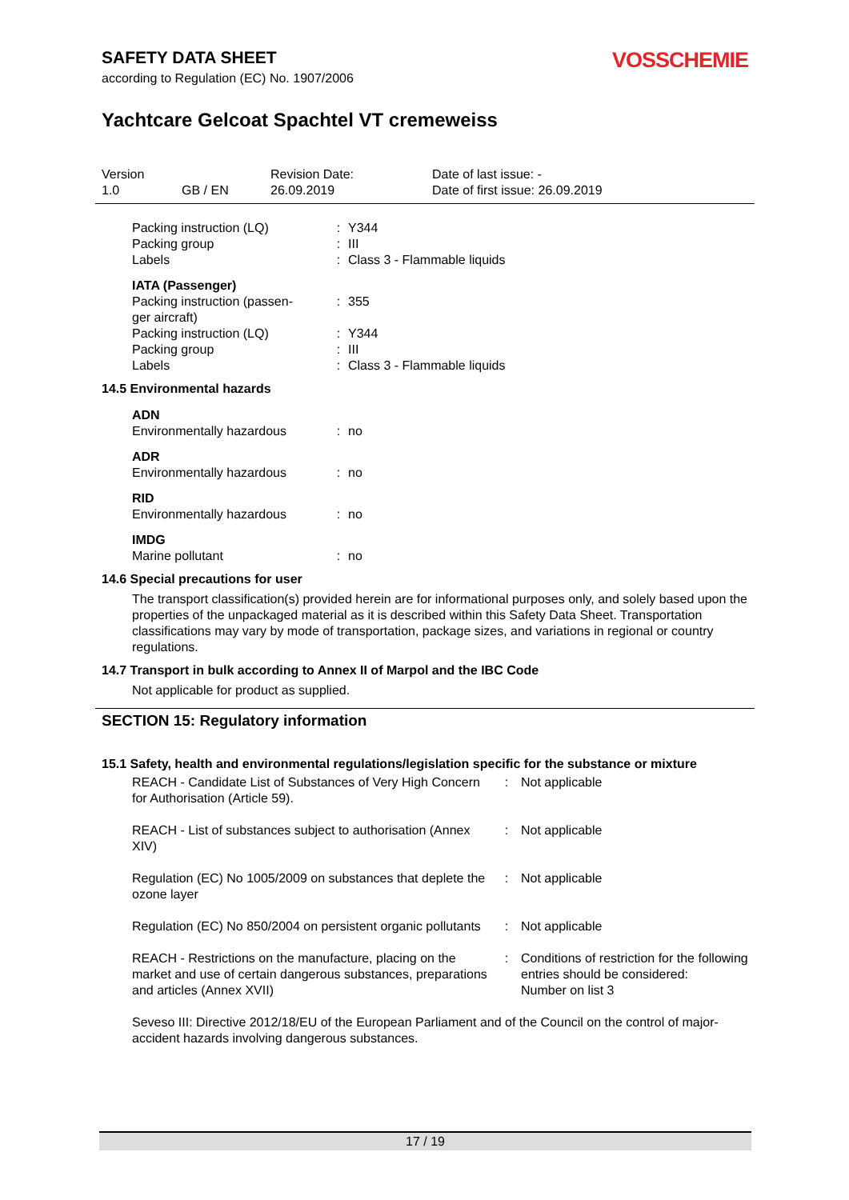VOSSCHEMIE
SAFETY DATA SHEET
according to Regulation (EC) No. 1907/2006
Yachtcare Gelcoat Spachtel VT cremeweiss
| Version 1.0 | GB / EN | Revision Date: 26.09.2019 | Date of last issue: - Date of first issue: 26.09.2019 |
| Packing instruction (LQ) | : | Y344 |
| Packing group | : | III |
| Labels | : | Class 3 - Flammable liquids |
| IATA (Passenger) | | |
| Packing instruction (passen- ger aircraft) | : | 355 |
| Packing instruction (LQ) | : | Y344 |
| Packing group | : | III |
| Labels | : | Class 3 - Flammable liquids |
14.5 Environmental hazards
| ADN | | |
| Environmentally hazardous | : | no |
| ADR | | |
| Environmentally hazardous | : | no |
| RID | | |
| Environmentally hazardous | : | no |
| IMDG | | |
| Marine pollutant | : | no |
14.6 Special precautions for user
The transport classification(s) provided herein are for informational purposes only, and solely based upon the properties of the unpackaged material as it is described within this Safety Data Sheet. Transportation classifications may vary by mode of transportation, package sizes, and variations in regional or country regulations.
14.7 Transport in bulk according to Annex II of Marpol and the IBC Code
Not applicable for product as supplied.
SECTION 15: Regulatory information
15.1 Safety, health and environmental regulations/legislation specific for the substance or mixture
| REACH - Candidate List of Substances of Very High Concern for Authorisation (Article 59). | : | Not applicable |
| REACH - List of substances subject to authorisation (Annex XIV) | : | Not applicable |
| Regulation (EC) No 1005/2009 on substances that deplete the ozone layer | : | Not applicable |
| Regulation (EC) No 850/2004 on persistent organic pollutants | : | Not applicable |
| REACH - Restrictions on the manufacture, placing on the market and use of certain dangerous substances, preparations and articles (Annex XVII) | : | Conditions of restriction for the following entries should be considered: Number on list 3 |
Seveso III: Directive 2012/18/EU of the European Parliament and of the Council on the control of major-accident hazards involving dangerous substances.
17 / 19